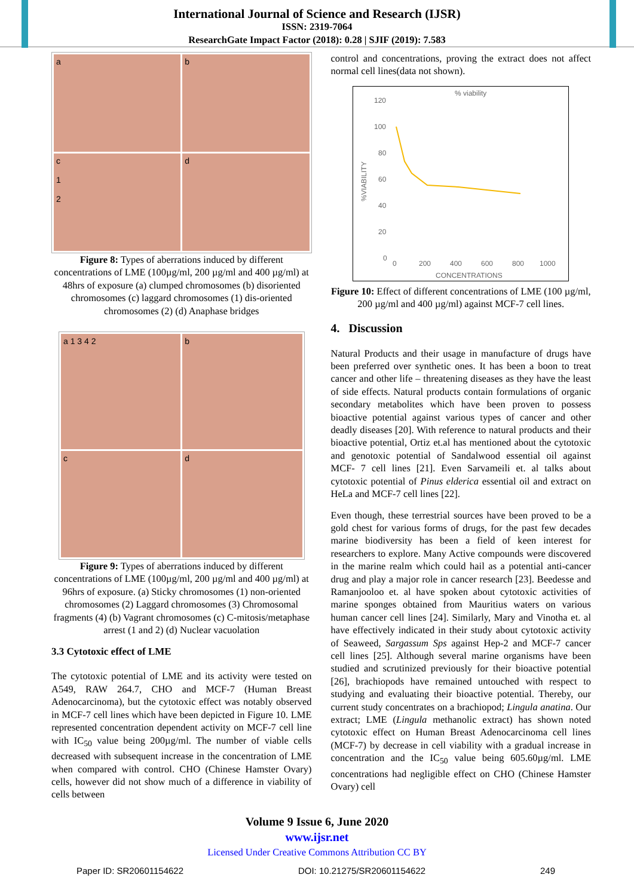International Journal of Science and Research (IJSR)
ISSN: 2319-7064
ResearchGate Impact Factor (2018): 0.28 | SJIF (2019): 7.583
a
b
c
1
2
d
Figure 8: Types of aberrations induced by different concentrations of LME (100µg/ml, 200 µg/ml and 400 µg/ml) at 48hrs of exposure (a) clumped chromosomes (b) disoriented chromosomes (c) laggard chromosomes (1) dis-oriented chromosomes (2) (d) Anaphase bridges
a 1 3 4 2
b
c
d
Figure 9: Types of aberrations induced by different concentrations of LME (100µg/ml, 200 µg/ml and 400 µg/ml) at 96hrs of exposure. (a) Sticky chromosomes (1) non-oriented chromosomes (2) Laggard chromosomes (3) Chromosomal fragments (4) (b) Vagrant chromosomes (c) C-mitosis/metaphase arrest (1 and 2) (d) Nuclear vacuolation
3.3 Cytotoxic effect of LME
The cytotoxic potential of LME and its activity were tested on A549, RAW 264.7, CHO and MCF-7 (Human Breast Adenocarcinoma), but the cytotoxic effect was notably observed in MCF-7 cell lines which have been depicted in Figure 10. LME represented concentration dependent activity on MCF-7 cell line with IC<sub>50</sub> value being 200µg/ml. The number of viable cells decreased with subsequent increase in the concentration of LME when compared with control. CHO (Chinese Hamster Ovary) cells, however did not show much of a difference in viability of cells between
control and concentrations, proving the extract does not affect normal cell lines(data not shown).
% viability
%VIABILITY
120
100
80
60
40
20
0
0
200
400
600
800
1000
CONCENTRATIONS
Figure 10: Effect of different concentrations of LME (100 µg/ml, 200 µg/ml and 400 µg/ml) against MCF-7 cell lines.
4. Discussion
Natural Products and their usage in manufacture of drugs have been preferred over synthetic ones. It has been a boon to treat cancer and other life – threatening diseases as they have the least of side effects. Natural products contain formulations of organic secondary metabolites which have been proven to possess bioactive potential against various types of cancer and other deadly diseases [20]. With reference to natural products and their bioactive potential, Ortiz et.al has mentioned about the cytotoxic and genotoxic potential of Sandalwood essential oil against MCF- 7 cell lines [21]. Even Sarvameili et. al talks about cytotoxic potential of Pinus elderica essential oil and extract on HeLa and MCF-7 cell lines [22].
Even though, these terrestrial sources have been proved to be a gold chest for various forms of drugs, for the past few decades marine biodiversity has been a field of keen interest for researchers to explore. Many Active compounds were discovered in the marine realm which could hail as a potential anti-cancer drug and play a major role in cancer research [23]. Beedesse and Ramanjooloo et. al have spoken about cytotoxic activities of marine sponges obtained from Mauritius waters on various human cancer cell lines [24]. Similarly, Mary and Vinotha et. al have effectively indicated in their study about cytotoxic activity of Seaweed, Sargassum Sps against Hep-2 and MCF-7 cancer cell lines [25]. Although several marine organisms have been studied and scrutinized previously for their bioactive potential [26], brachiopods have remained untouched with respect to studying and evaluating their bioactive potential. Thereby, our current study concentrates on a brachiopod; Lingula anatina. Our extract; LME (Lingula methanolic extract) has shown noted cytotoxic effect on Human Breast Adenocarcinoma cell lines (MCF-7) by decrease in cell viability with a gradual increase in concentration and the IC<sub>50</sub> value being 605.60µg/ml. LME concentrations had negligible effect on CHO (Chinese Hamster Ovary) cell
Volume 9 Issue 6, June 2020
www.ijsr.net
Licensed Under Creative Commons Attribution CC BY
Paper ID: SR20601154622 DOI: 10.21275/SR20601154622 249